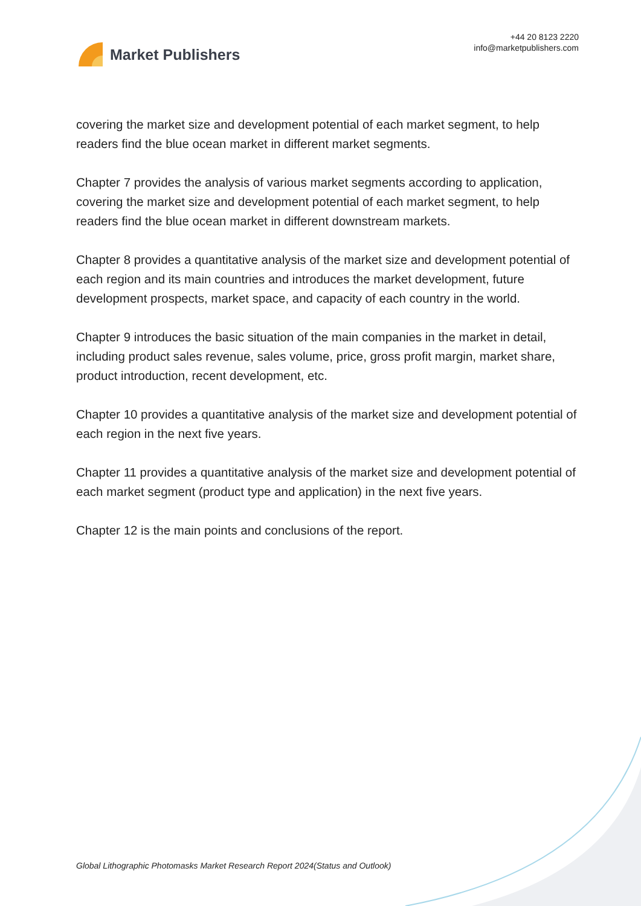Market Publishers
+44 20 8123 2220
info@marketpublishers.com
covering the market size and development potential of each market segment, to help readers find the blue ocean market in different market segments.
Chapter 7 provides the analysis of various market segments according to application, covering the market size and development potential of each market segment, to help readers find the blue ocean market in different downstream markets.
Chapter 8 provides a quantitative analysis of the market size and development potential of each region and its main countries and introduces the market development, future development prospects, market space, and capacity of each country in the world.
Chapter 9 introduces the basic situation of the main companies in the market in detail, including product sales revenue, sales volume, price, gross profit margin, market share, product introduction, recent development, etc.
Chapter 10 provides a quantitative analysis of the market size and development potential of each region in the next five years.
Chapter 11 provides a quantitative analysis of the market size and development potential of each market segment (product type and application) in the next five years.
Chapter 12 is the main points and conclusions of the report.
Global Lithographic Photomasks Market Research Report 2024(Status and Outlook)